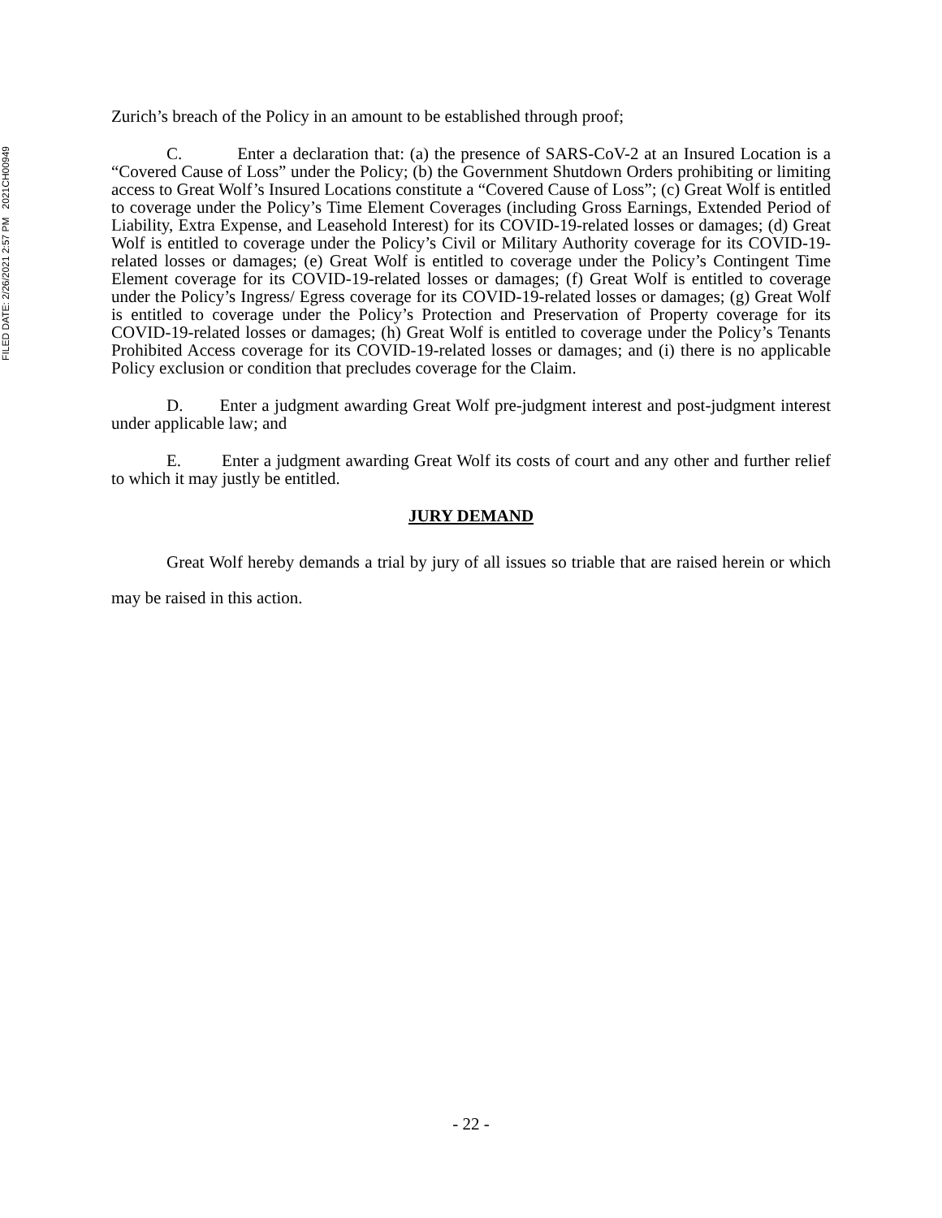FILED DATE: 2/26/2021 2:57 PM 2021CH00949
Zurich’s breach of the Policy in an amount to be established through proof;
C. Enter a declaration that: (a) the presence of SARS-CoV-2 at an Insured Location is a “Covered Cause of Loss” under the Policy; (b) the Government Shutdown Orders prohibiting or limiting access to Great Wolf’s Insured Locations constitute a “Covered Cause of Loss”; (c) Great Wolf is entitled to coverage under the Policy’s Time Element Coverages (including Gross Earnings, Extended Period of Liability, Extra Expense, and Leasehold Interest) for its COVID-19-related losses or damages; (d) Great Wolf is entitled to coverage under the Policy’s Civil or Military Authority coverage for its COVID-19-related losses or damages; (e) Great Wolf is entitled to coverage under the Policy’s Contingent Time Element coverage for its COVID-19-related losses or damages; (f) Great Wolf is entitled to coverage under the Policy’s Ingress/ Egress coverage for its COVID-19-related losses or damages; (g) Great Wolf is entitled to coverage under the Policy’s Protection and Preservation of Property coverage for its COVID-19-related losses or damages; (h) Great Wolf is entitled to coverage under the Policy’s Tenants Prohibited Access coverage for its COVID-19-related losses or damages; and (i) there is no applicable Policy exclusion or condition that precludes coverage for the Claim.
D. Enter a judgment awarding Great Wolf pre-judgment interest and post-judgment interest under applicable law; and
E. Enter a judgment awarding Great Wolf its costs of court and any other and further relief to which it may justly be entitled.
JURY DEMAND
Great Wolf hereby demands a trial by jury of all issues so triable that are raised herein or which may be raised in this action.
- 22 -